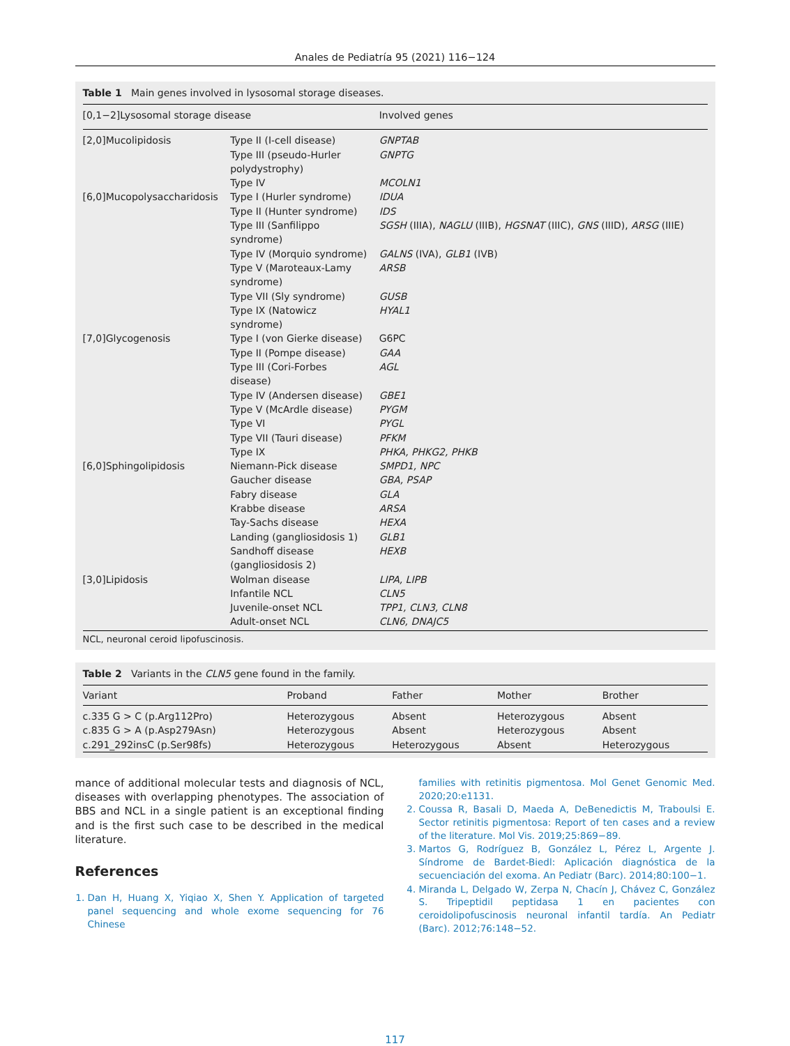Anales de Pediatría 95 (2021) 116−124
Table 1 Main genes involved in lysosomal storage diseases.
| [0,1−2]Lysosomal storage disease | | Involved genes |
| --- | --- | --- |
| [2,0]Mucolipidosis | Type II (I-cell disease) | GNPTAB |
| | Type III (pseudo-Hurler polydystrophy) | GNPTG |
| | Type IV | MCOLN1 |
| [6,0]Mucopolysaccharidosis | Type I (Hurler syndrome) | IDUA |
| | Type II (Hunter syndrome) | IDS |
| | Type III (Sanfilippo syndrome) | SGSH (IIIA), NAGLU (IIIB), HGSNAT (IIIC), GNS (IIID), ARSG (IIIE) |
| | Type IV (Morquio syndrome) | GALNS (IVA), GLB1 (IVB) |
| | Type V (Maroteaux-Lamy syndrome) | ARSB |
| | Type VII (Sly syndrome) | GUSB |
| | Type IX (Natowicz syndrome) | HYAL1 |
| [7,0]Glycogenosis | Type I (von Gierke disease) | G6PC |
| | Type II (Pompe disease) | GAA |
| | Type III (Cori-Forbes disease) | AGL |
| | Type IV (Andersen disease) | GBE1 |
| | Type V (McArdle disease) | PYGM |
| | Type VI | PYGL |
| | Type VII (Tauri disease) | PFKM |
| | Type IX | PHKA, PHKG2, PHKB |
| [6,0]Sphingolipidosis | Niemann-Pick disease | SMPD1, NPC |
| | Gaucher disease | GBA, PSAP |
| | Fabry disease | GLA |
| | Krabbe disease | ARSA |
| | Tay-Sachs disease | HEXA |
| | Landing (gangliosidosis 1) | GLB1 |
| | Sandhoff disease (gangliosidosis 2) | HEXB |
| [3,0]Lipidosis | Wolman disease | LIPA, LIPB |
| | Infantile NCL | CLN5 |
| | Juvenile-onset NCL | TPP1, CLN3, CLN8 |
| | Adult-onset NCL | CLN6, DNAJC5 |
NCL, neuronal ceroid lipofuscinosis.
Table 2 Variants in the CLN5 gene found in the family.
| Variant | Proband | Father | Mother | Brother |
| --- | --- | --- | --- | --- |
| c.335 G > C (p.Arg112Pro) | Heterozygous | Absent | Heterozygous | Absent |
| c.835 G > A (p.Asp279Asn) | Heterozygous | Absent | Heterozygous | Absent |
| c.291_292insC (p.Ser98fs) | Heterozygous | Heterozygous | Absent | Heterozygous |
mance of additional molecular tests and diagnosis of NCL, diseases with overlapping phenotypes. The association of BBS and NCL in a single patient is an exceptional finding and is the first such case to be described in the medical literature.
References
1. Dan H, Huang X, Yiqiao X, Shen Y. Application of targeted panel sequencing and whole exome sequencing for 76 Chinese
families with retinitis pigmentosa. Mol Genet Genomic Med. 2020;20:e1131.
2. Coussa R, Basali D, Maeda A, DeBenedictis M, Traboulsi E. Sector retinitis pigmentosa: Report of ten cases and a review of the literature. Mol Vis. 2019;25:869−89.
3. Martos G, Rodríguez B, González L, Pérez L, Argente J. Síndrome de Bardet-Biedl: Aplicación diagnóstica de la secuenciación del exoma. An Pediatr (Barc). 2014;80:100−1.
4. Miranda L, Delgado W, Zerpa N, Chacín J, Chávez C, González S. Tripeptidil peptidasa 1 en pacientes con ceroidolipofuscinosis neuronal infantil tardía. An Pediatr (Barc). 2012;76:148−52.
117